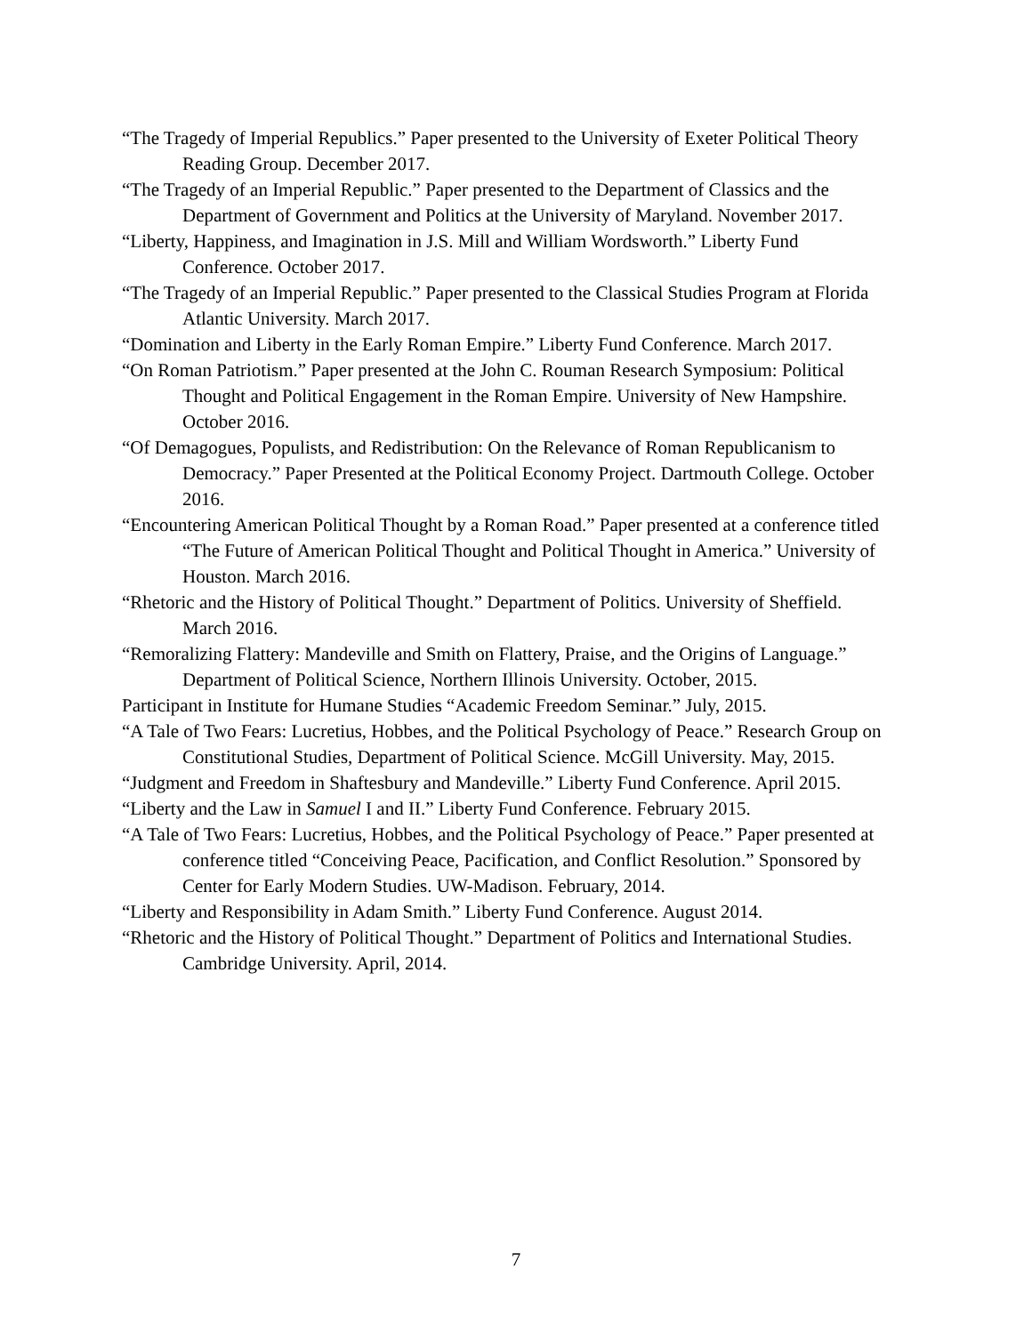“The Tragedy of Imperial Republics.” Paper presented to the University of Exeter Political Theory Reading Group. December 2017.
“The Tragedy of an Imperial Republic.” Paper presented to the Department of Classics and the Department of Government and Politics at the University of Maryland. November 2017.
“Liberty, Happiness, and Imagination in J.S. Mill and William Wordsworth.” Liberty Fund Conference. October 2017.
“The Tragedy of an Imperial Republic.” Paper presented to the Classical Studies Program at Florida Atlantic University. March 2017.
“Domination and Liberty in the Early Roman Empire.” Liberty Fund Conference. March 2017.
“On Roman Patriotism.” Paper presented at the John C. Rouman Research Symposium: Political Thought and Political Engagement in the Roman Empire. University of New Hampshire. October 2016.
“Of Demagogues, Populists, and Redistribution: On the Relevance of Roman Republicanism to Democracy.” Paper Presented at the Political Economy Project. Dartmouth College. October 2016.
“Encountering American Political Thought by a Roman Road.” Paper presented at a conference titled “The Future of American Political Thought and Political Thought in America.” University of Houston. March 2016.
“Rhetoric and the History of Political Thought.” Department of Politics. University of Sheffield. March 2016.
“Remoralizing Flattery: Mandeville and Smith on Flattery, Praise, and the Origins of Language.” Department of Political Science, Northern Illinois University. October, 2015.
Participant in Institute for Humane Studies “Academic Freedom Seminar.” July, 2015.
“A Tale of Two Fears: Lucretius, Hobbes, and the Political Psychology of Peace.” Research Group on Constitutional Studies, Department of Political Science. McGill University. May, 2015.
“Judgment and Freedom in Shaftesbury and Mandeville.” Liberty Fund Conference. April 2015.
“Liberty and the Law in Samuel I and II.” Liberty Fund Conference. February 2015.
“A Tale of Two Fears: Lucretius, Hobbes, and the Political Psychology of Peace.” Paper presented at conference titled “Conceiving Peace, Pacification, and Conflict Resolution.” Sponsored by Center for Early Modern Studies. UW-Madison. February, 2014.
“Liberty and Responsibility in Adam Smith.” Liberty Fund Conference. August 2014.
“Rhetoric and the History of Political Thought.” Department of Politics and International Studies. Cambridge University. April, 2014.
7